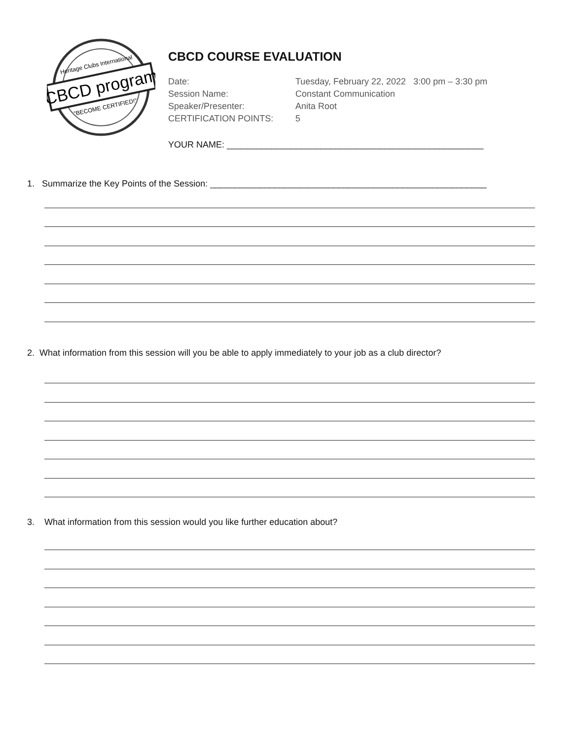CBCD program
Heritage Clubs International
"BECOME CERTIFIED!"
CBCD COURSE EVALUATION
| Date: | Tuesday, February 22, 2022 3:00 pm – 3:30 pm |
| Session Name: | Constant Communication |
| Speaker/Presenter: | Anita Root |
| CERTIFICATION POINTS: | 5 |
YOUR NAME: ____________________________________________________
1. Summarize the Key Points of the Session: ________________________________________________________
2. What information from this session will you be able to apply immediately to your job as a club director?
3. What information from this session would you like further education about?